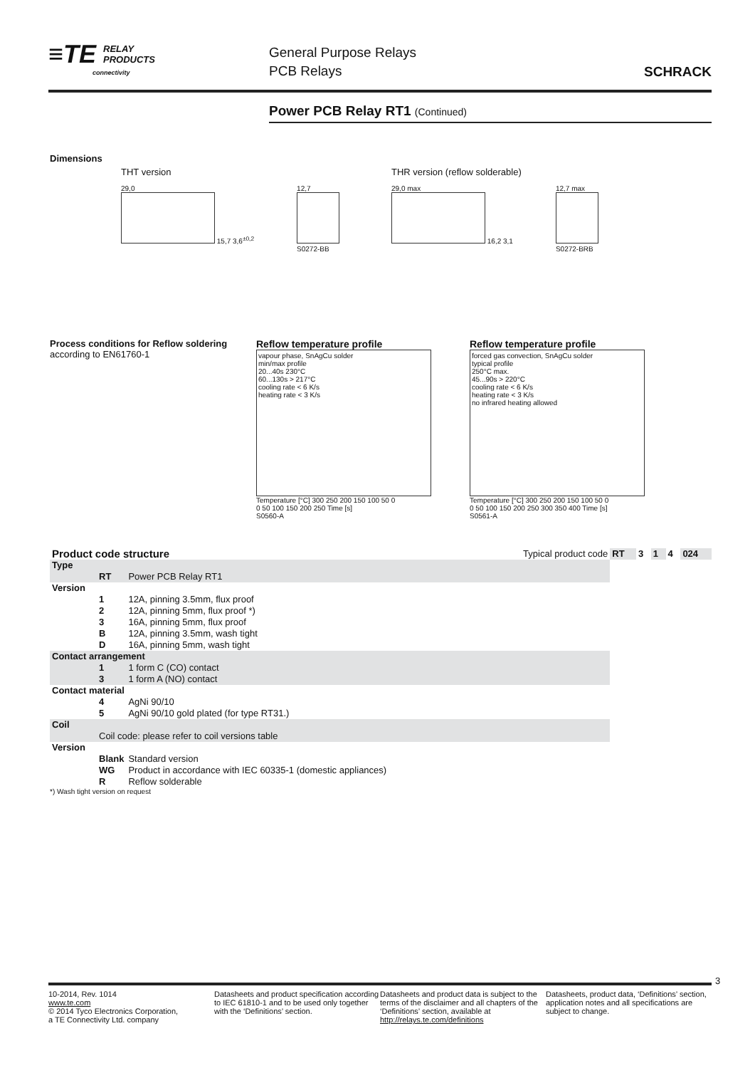≡TE RELAY
PRODUCTS
connectivity
General Purpose Relays
PCB Relays
SCHRACK
Power PCB Relay RT1 (Continued)
Dimensions
THT version
29,0
15,7 3,6<sup>±0,2</sup>
12,7
S0272-BB
THR version (reflow solderable)
29,0 max
16,2 3,1
12,7 max
S0272-BRB
Process conditions for Reflow soldering
according to EN61760-1
Reflow temperature profile
vapour phase, SnAgCu solder
min/max profile
20...40s 230°C
60...130s > 217°C
cooling rate < 6 K/s
heating rate < 3 K/s
Temperature [°C] 300 250 200 150 100 50 0
0 50 100 150 200 250 Time [s]
S0560-A
Reflow temperature profile
forced gas convection, SnAgCu solder
typical profile
250°C max.
45...90s > 220°C
cooling rate < 6 K/s
heating rate < 3 K/s
no infrared heating allowed
Temperature [°C] 300 250 200 150 100 50 0
0 50 100 150 200 250 300 350 400 Time [s]
S0561-A
| Product code structure | | | Typical product code | RT | 3 | 1 | 4 | 024 |
| Type | | | | | | | | |
| | RT | Power PCB Relay RT1 | | | | | | |
| Version | | | | | | | | |
| | 1 | 12A, pinning 3.5mm, flux proof | | | | | | |
| | 2 | 12A, pinning 5mm, flux proof *) | | | | | | |
| | 3 | 16A, pinning 5mm, flux proof | | | | | | |
| | B | 12A, pinning 3.5mm, wash tight | | | | | | |
| | D | 16A, pinning 5mm, wash tight | | | | | | |
| Contact arrangement | | | | | | | | |
| | 1 | 1 form C (CO) contact | | | | | | |
| | 3 | 1 form A (NO) contact | | | | | | |
| Contact material | | | | | | | | |
| | 4 | AgNi 90/10 | | | | | | |
| | 5 | AgNi 90/10 gold plated (for type RT31.) | | | | | | |
| Coil | | | | | | | | |
| | Coil code: please refer to coil versions table | | | | | | | |
| Version | | | | | | | | |
| | Blank | Standard version | | | | | | |
| | WG | Product in accordance with IEC 60335-1 (domestic appliances) | | | | | | |
| | R | Reflow solderable | | | | | | |
*) Wash tight version on request
3
10-2014, Rev. 1014
www.te.com
© 2014 Tyco Electronics Corporation,
a TE Connectivity Ltd. company
Datasheets and product specification according to IEC 61810-1 and to be used only together with the ‘Definitions’ section.
Datasheets and product data is subject to the terms of the disclaimer and all chapters of the ‘Definitions’ section, available at http://relays.te.com/definitions
Datasheets, product data, ‘Definitions’ section, application notes and all specifications are subject to change.